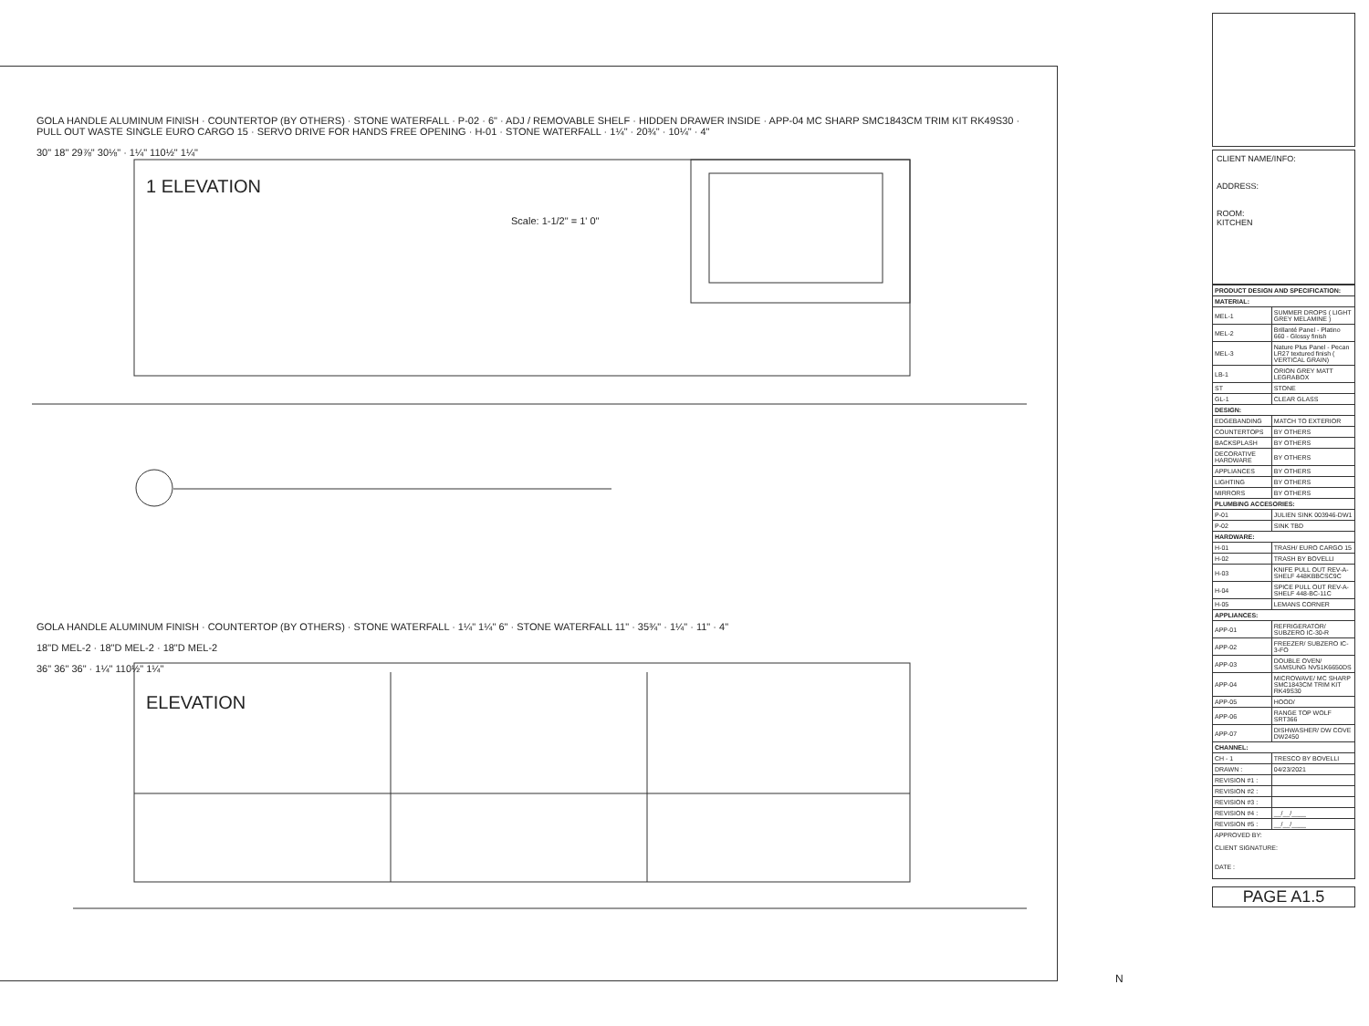GOLA HANDLE ALUMINUM FINISH · COUNTERTOP (BY OTHERS) · STONE WATERFALL · P-02 · 6" · ADJ / REMOVABLE SHELF · HIDDEN DRAWER INSIDE · APP-04 MC SHARP SMC1843CM TRIM KIT RK49S30 · PULL OUT WASTE SINGLE EURO CARGO 15 · SERVO DRIVE FOR HANDS FREE OPENING · H-01 · STONE WATERFALL · 1¼" · 20¾" · 10¼" · 4"
30" 18" 29⅞" 30⅛" · 1¼" 110½" 1¼"
1 ELEVATION
Scale: 1-1/2" = 1' 0"
GOLA HANDLE ALUMINUM FINISH · COUNTERTOP (BY OTHERS) · STONE WATERFALL · 1¼" 1¼" 6" · STONE WATERFALL 11" · 35¾" · 1¼" · 11" · 4"
18"D MEL-2 · 18"D MEL-2 · 18"D MEL-2
36" 36" 36" · 1¼" 110½" 1¼"
ELEVATION
N
CLIENT NAME/INFO:
ADDRESS:
ROOM:
KITCHEN
| PRODUCT DESIGN AND SPECIFICATION: | |
| --- | --- |
| MATERIAL: | |
| MEL-1 | SUMMER DROPS ( LIGHT GREY MELAMINE ) |
| MEL-2 | Brillanté Panel - Platino 660 - Glossy finish |
| MEL-3 | Nature Plus Panel - Pecan LR27 textured finish ( VERTICAL GRAIN) |
| LB-1 | ORION GREY MATT LEGRABOX |
| ST | STONE |
| GL-1 | CLEAR GLASS |
| DESIGN: | |
| EDGEBANDING | MATCH TO EXTERIOR |
| COUNTERTOPS | BY OTHERS |
| BACKSPLASH | BY OTHERS |
| DECORATIVE HARDWARE | BY OTHERS |
| APPLIANCES | BY OTHERS |
| LIGHTING | BY OTHERS |
| MIRRORS | BY OTHERS |
| PLUMBING ACCESORIES: | |
| P-01 | JULIEN SINK 003946-DW1 |
| P-02 | SINK TBD |
| HARDWARE: | |
| H-01 | TRASH/ EURO CARGO 15 |
| H-02 | TRASH BY BOVELLI |
| H-03 | KNIFE PULL OUT REV-A-SHELF 448KBBCSC9C |
| H-04 | SPICE PULL OUT REV-A-SHELF 448-BC-11C |
| H-05 | LEMANS CORNER |
| APPLIANCES: | |
| APP-01 | REFRIGERATOR/ SUBZERO IC-30-R |
| APP-02 | FREEZER/ SUBZERO IC-3-FO |
| APP-03 | DOUBLE OVEN/ SAMSUNG NV51K6650DS |
| APP-04 | MICROWAVE/ MC SHARP SMC1843CM TRIM KIT RK49S30 |
| APP-05 | HOOD/ |
| APP-06 | RANGE TOP WOLF SRT366 |
| APP-07 | DISHWASHER/ DW COVE DW2450 |
| CHANNEL: | |
| CH - 1 | TRESCO BY BOVELLI |
| DRAWN : | 04/23/2021 |
| REVISION #1 : | |
| REVISION #2 : | |
| REVISION #3 : | |
| REVISION #4 : | __/__/____ |
| REVISION #5 : | __/__/____ |
| APPROVED BY: CLIENT SIGNATURE: DATE : | |
PAGE A1.5